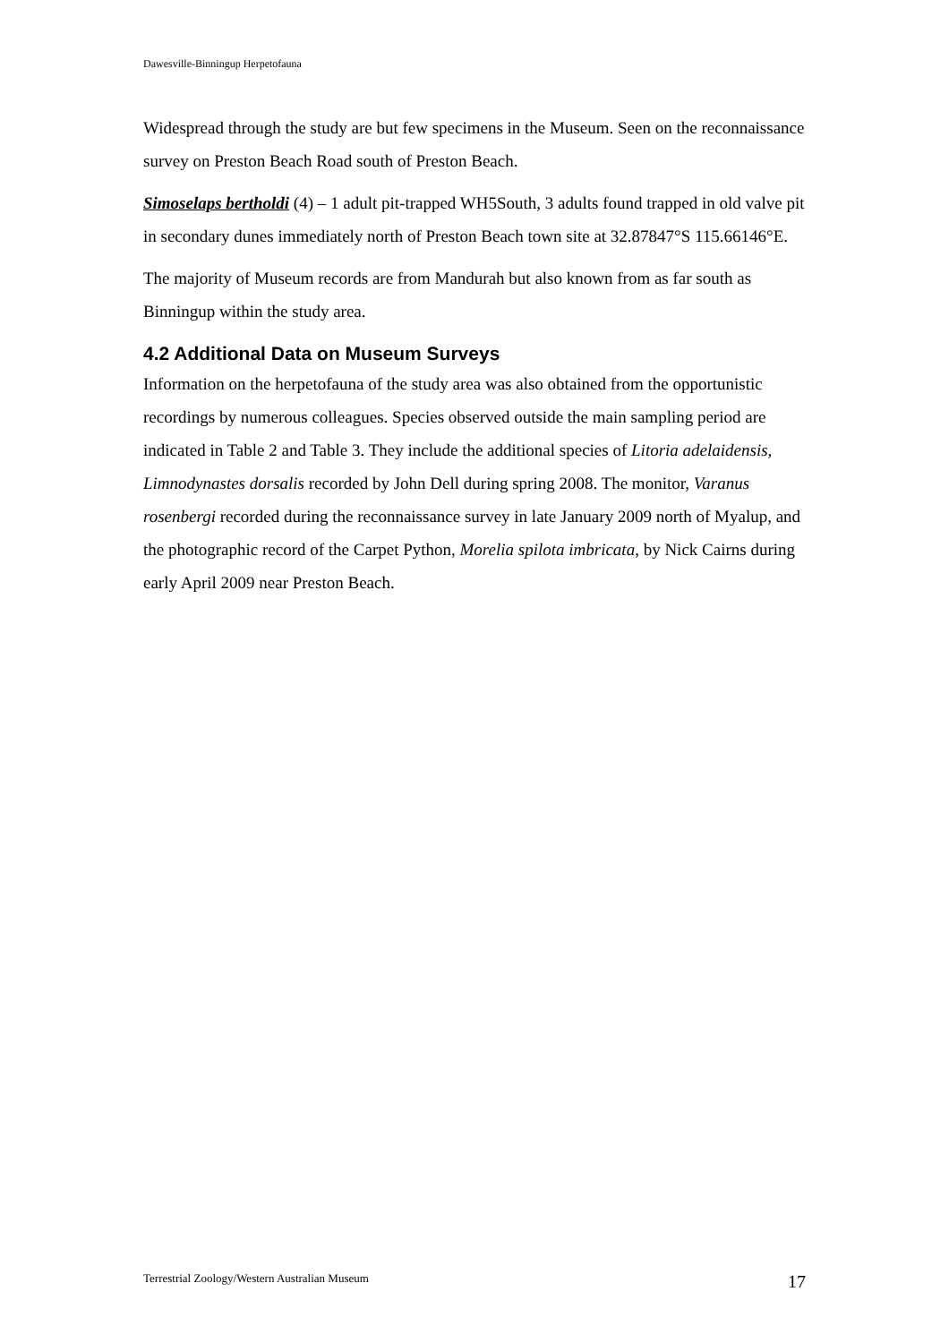Dawesville-Binningup Herpetofauna
Widespread through the study are but few specimens in the Museum. Seen on the reconnaissance survey on Preston Beach Road south of Preston Beach.
Simoselaps bertholdi (4) – 1 adult pit-trapped WH5South, 3 adults found trapped in old valve pit in secondary dunes immediately north of Preston Beach town site at 32.87847°S 115.66146°E.
The majority of Museum records are from Mandurah but also known from as far south as Binningup within the study area.
4.2 Additional Data on Museum Surveys
Information on the herpetofauna of the study area was also obtained from the opportunistic recordings by numerous colleagues. Species observed outside the main sampling period are indicated in Table 2 and Table 3. They include the additional species of Litoria adelaidensis, Limnodynastes dorsalis recorded by John Dell during spring 2008. The monitor, Varanus rosenbergi recorded during the reconnaissance survey in late January 2009 north of Myalup, and the photographic record of the Carpet Python, Morelia spilota imbricata, by Nick Cairns during early April 2009 near Preston Beach.
Terrestrial Zoology/Western Australian Museum 17